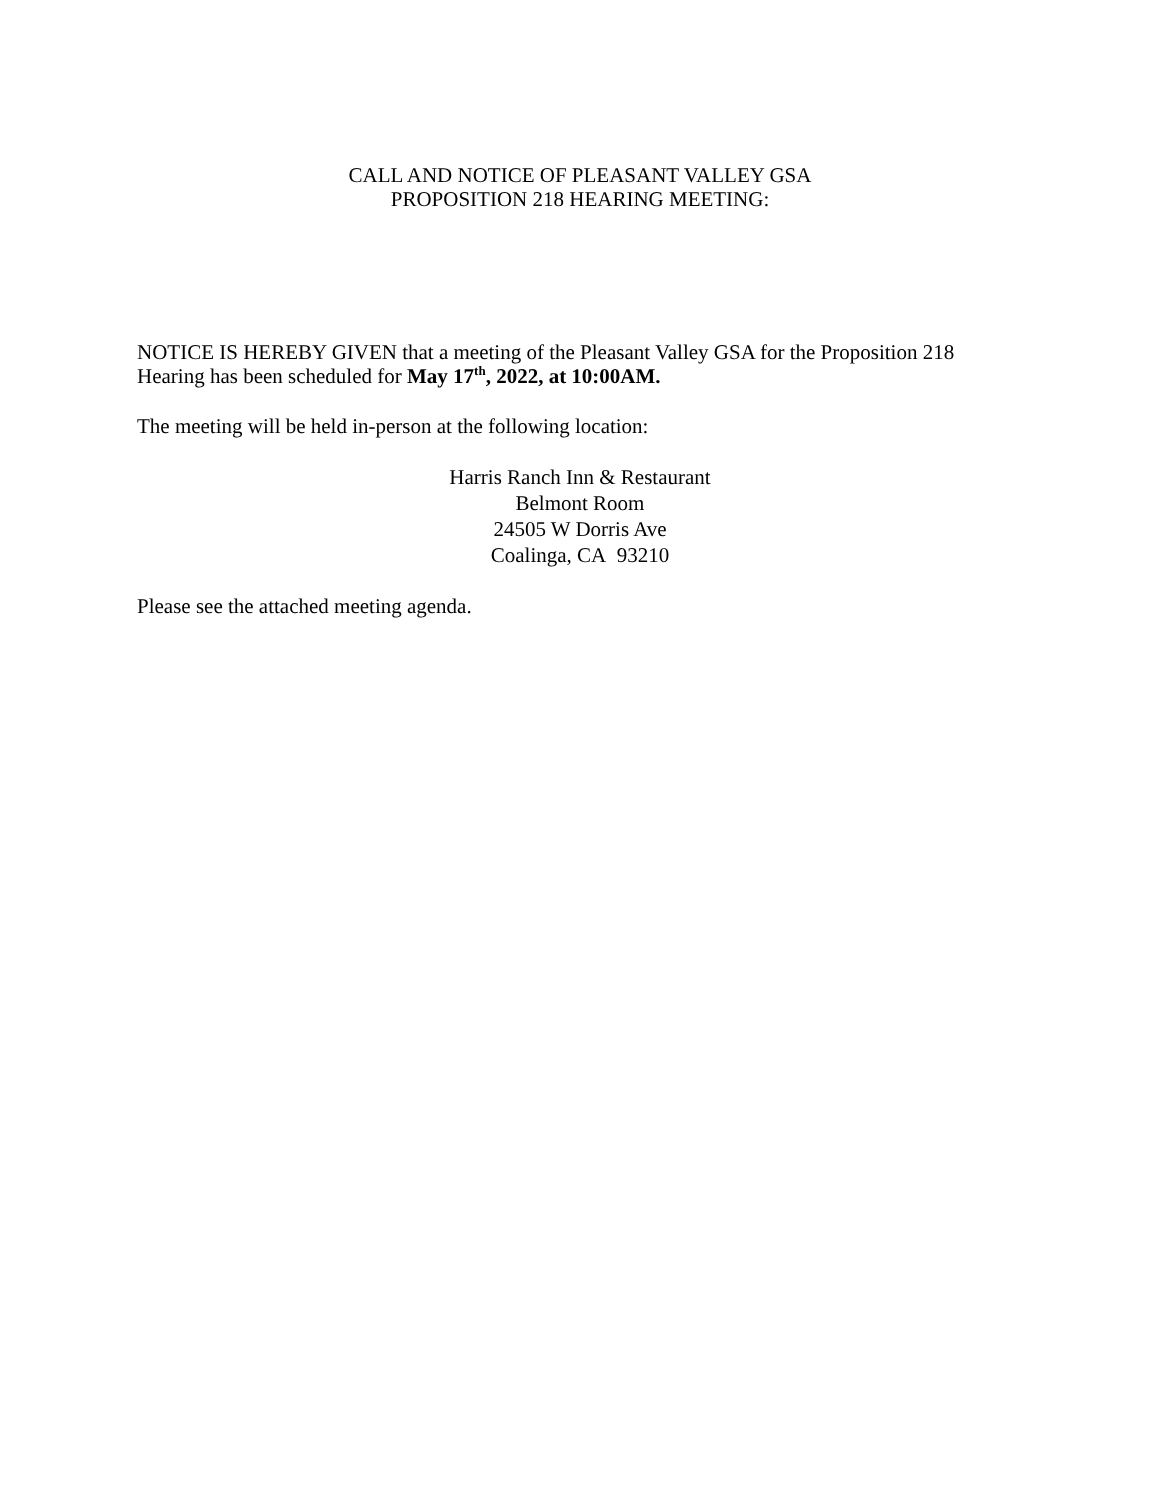CALL AND NOTICE OF PLEASANT VALLEY GSA
PROPOSITION 218 HEARING MEETING:
NOTICE IS HEREBY GIVEN that a meeting of the Pleasant Valley GSA for the Proposition 218 Hearing has been scheduled for May 17<sup>th</sup>, 2022, at 10:00AM.
The meeting will be held in-person at the following location:
Harris Ranch Inn & Restaurant
Belmont Room
24505 W Dorris Ave
Coalinga, CA 93210
Please see the attached meeting agenda.